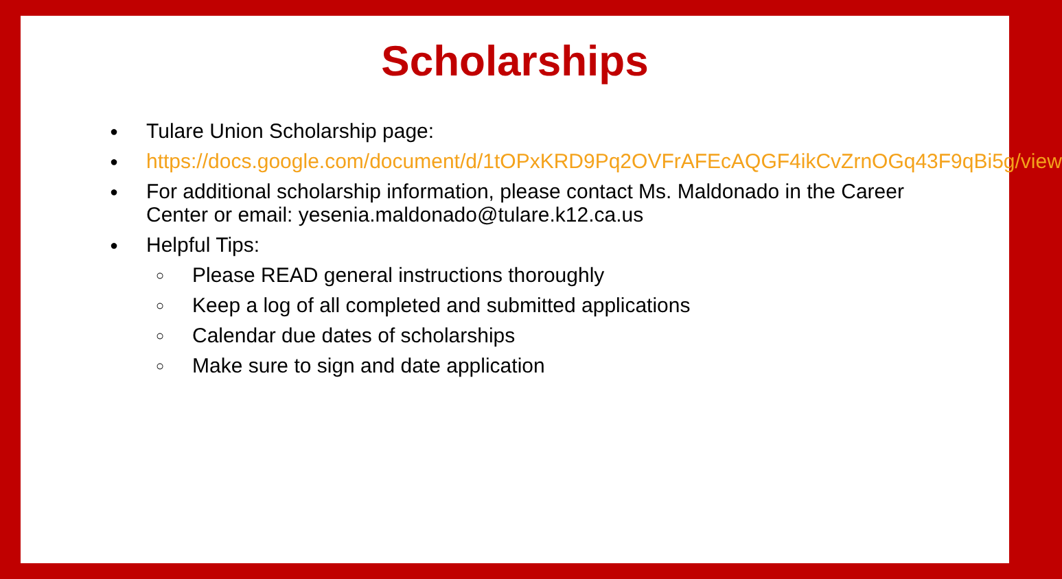Scholarships
● Tulare Union Scholarship page:
● https://docs.google.com/document/d/1tOPxKRD9Pq2OVFrAFEcAQGF4ikCvZrnOGq43F9qBi5g/view
● For additional scholarship information, please contact Ms. Maldonado in the Career Center or email: yesenia.maldonado@tulare.k12.ca.us
● Helpful Tips:
○ Please READ general instructions thoroughly
○ Keep a log of all completed and submitted applications
○ Calendar due dates of scholarships
○ Make sure to sign and date application